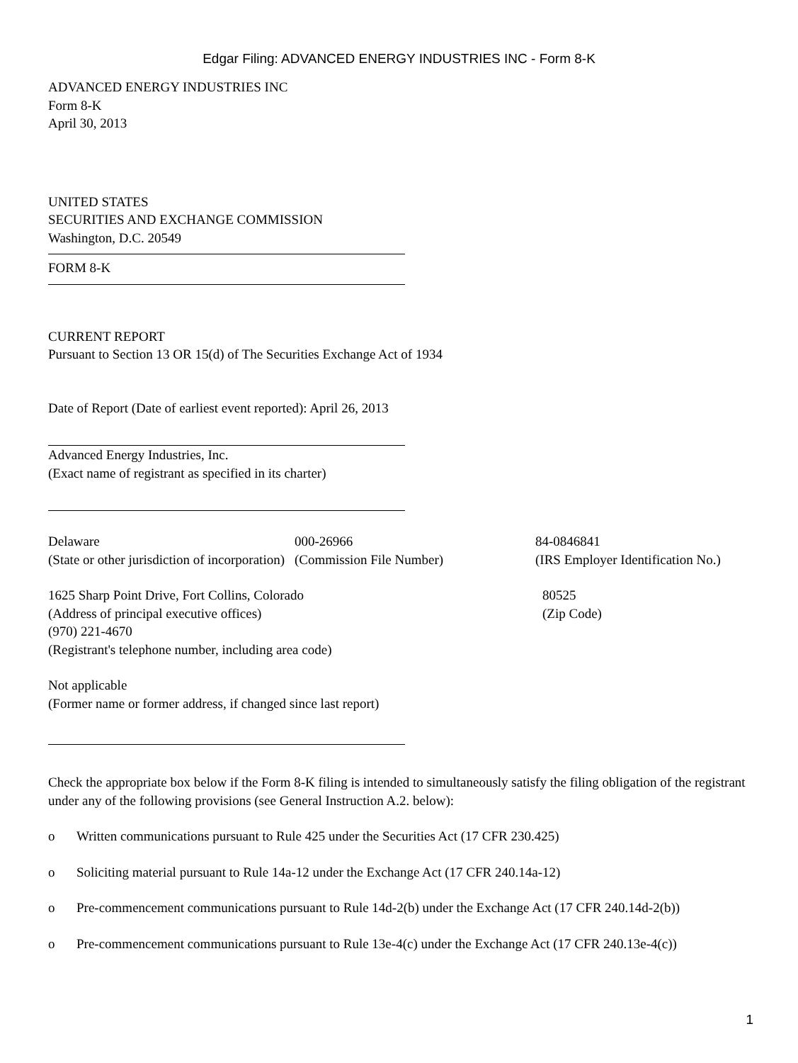Edgar Filing: ADVANCED ENERGY INDUSTRIES INC - Form 8-K
ADVANCED ENERGY INDUSTRIES INC
Form 8-K
April 30, 2013
UNITED STATES
SECURITIES AND EXCHANGE COMMISSION
Washington, D.C. 20549
FORM 8-K
CURRENT REPORT
Pursuant to Section 13 OR 15(d) of The Securities Exchange Act of 1934
Date of Report (Date of earliest event reported): April 26, 2013
Advanced Energy Industries, Inc.
(Exact name of registrant as specified in its charter)
| Delaware | 000-26966 | 84-0846841 |
| (State or other jurisdiction of incorporation) | (Commission File Number) | (IRS Employer Identification No.) |
| 1625 Sharp Point Drive, Fort Collins, Colorado | 80525 |
| (Address of principal executive offices) | (Zip Code) |
| (970) 221-4670 | |
| (Registrant's telephone number, including area code) | |
Not applicable
(Former name or former address, if changed since last report)
Check the appropriate box below if the Form 8-K filing is intended to simultaneously satisfy the filing obligation of the registrant under any of the following provisions (see General Instruction A.2. below):
o Written communications pursuant to Rule 425 under the Securities Act (17 CFR 230.425)
o Soliciting material pursuant to Rule 14a-12 under the Exchange Act (17 CFR 240.14a-12)
o Pre-commencement communications pursuant to Rule 14d-2(b) under the Exchange Act (17 CFR 240.14d-2(b))
o Pre-commencement communications pursuant to Rule 13e-4(c) under the Exchange Act (17 CFR 240.13e-4(c))
1